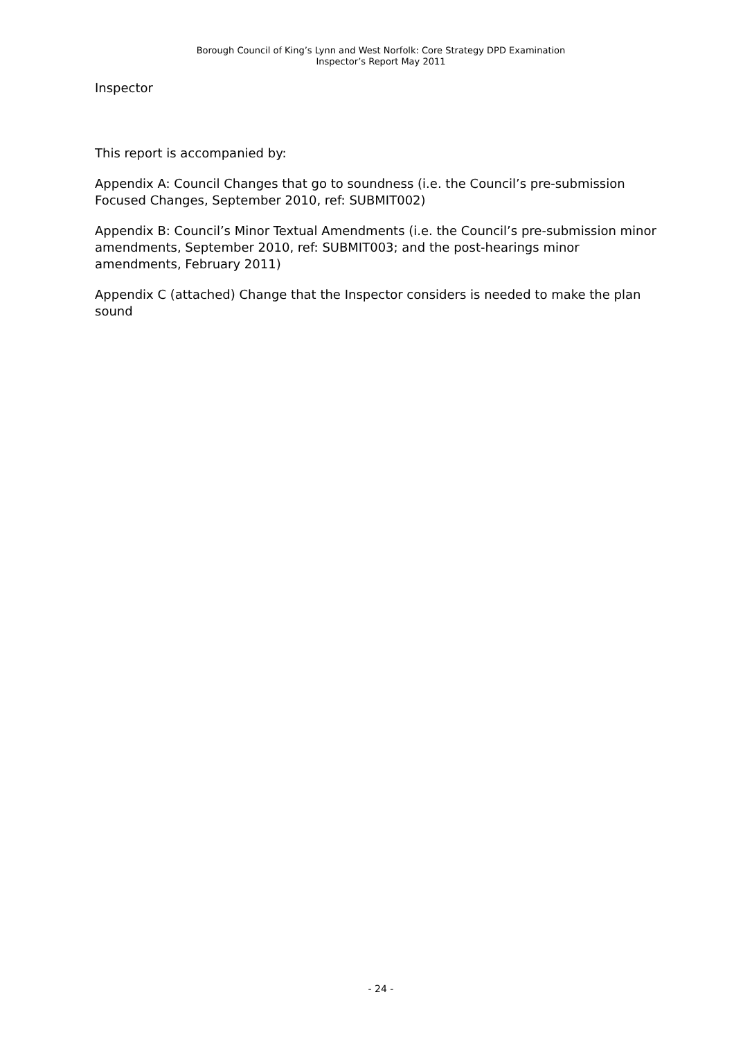Borough Council of King’s Lynn and West Norfolk: Core Strategy DPD Examination
Inspector’s Report May 2011
Inspector
This report is accompanied by:
Appendix A: Council Changes that go to soundness (i.e. the Council’s pre-submission Focused Changes, September 2010, ref: SUBMIT002)
Appendix B: Council’s Minor Textual Amendments (i.e. the Council’s pre-submission minor amendments, September 2010, ref: SUBMIT003; and the post-hearings minor amendments, February 2011)
Appendix C (attached) Change that the Inspector considers is needed to make the plan sound
- 24 -